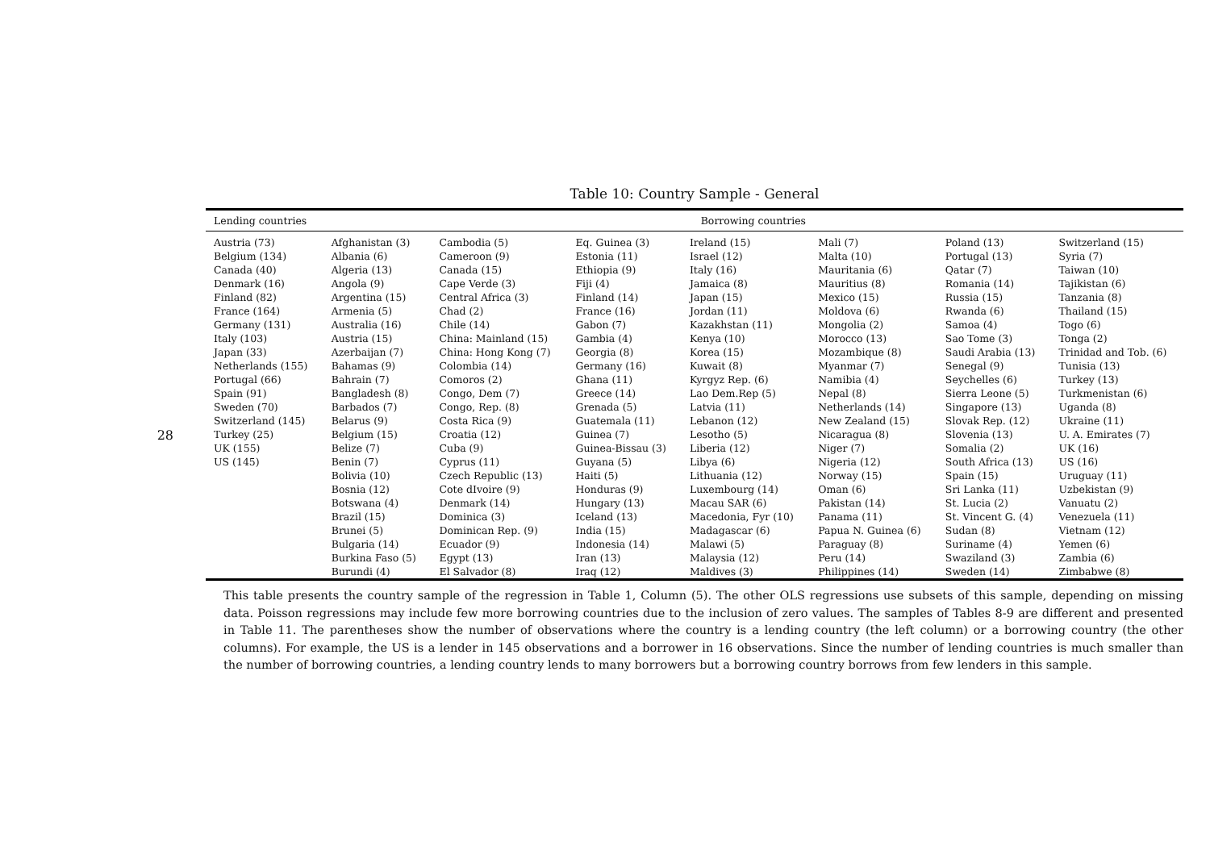28
Table 10: Country Sample - General
| Lending countries | Borrowing countries | | | | | | |
| --- | --- | --- | --- | --- | --- | --- | --- |
| Austria (73) Belgium (134) Canada (40) Denmark (16) Finland (82) France (164) Germany (131) Italy (103) Japan (33) Netherlands (155) Portugal (66) Spain (91) Sweden (70) Switzerland (145) Turkey (25) UK (155) US (145) | Afghanistan (3) Albania (6) Algeria (13) Angola (9) Argentina (15) Armenia (5) Australia (16) Austria (15) Azerbaijan (7) Bahamas (9) Bahrain (7) Bangladesh (8) Barbados (7) Belarus (9) Belgium (15) Belize (7) Benin (7) Bolivia (10) Bosnia (12) Botswana (4) Brazil (15) Brunei (5) Bulgaria (14) Burkina Faso (5) Burundi (4) | Cambodia (5) Cameroon (9) Canada (15) Cape Verde (3) Central Africa (3) Chad (2) Chile (14) China: Mainland (15) China: Hong Kong (7) Colombia (14) Comoros (2) Congo, Dem (7) Congo, Rep. (8) Costa Rica (9) Croatia (12) Cuba (9) Cyprus (11) Czech Republic (13) Cote dIvoire (9) Denmark (14) Dominica (3) Dominican Rep. (9) Ecuador (9) Egypt (13) El Salvador (8) | Eq. Guinea (3) Estonia (11) Ethiopia (9) Fiji (4) Finland (14) France (16) Gabon (7) Gambia (4) Georgia (8) Germany (16) Ghana (11) Greece (14) Grenada (5) Guatemala (11) Guinea (7) Guinea-Bissau (3) Guyana (5) Haiti (5) Honduras (9) Hungary (13) Iceland (13) India (15) Indonesia (14) Iran (13) Iraq (12) | Ireland (15) Israel (12) Italy (16) Jamaica (8) Japan (15) Jordan (11) Kazakhstan (11) Kenya (10) Korea (15) Kuwait (8) Kyrgyz Rep. (6) Lao Dem.Rep (5) Latvia (11) Lebanon (12) Lesotho (5) Liberia (12) Libya (6) Lithuania (12) Luxembourg (14) Macau SAR (6) Macedonia, Fyr (10) Madagascar (6) Malawi (5) Malaysia (12) Maldives (3) | Mali (7) Malta (10) Mauritania (6) Mauritius (8) Mexico (15) Moldova (6) Mongolia (2) Morocco (13) Mozambique (8) Myanmar (7) Namibia (4) Nepal (8) Netherlands (14) New Zealand (15) Nicaragua (8) Niger (7) Nigeria (12) Norway (15) Oman (6) Pakistan (14) Panama (11) Papua N. Guinea (6) Paraguay (8) Peru (14) Philippines (14) | Poland (13) Portugal (13) Qatar (7) Romania (14) Russia (15) Rwanda (6) Samoa (4) Sao Tome (3) Saudi Arabia (13) Senegal (9) Seychelles (6) Sierra Leone (5) Singapore (13) Slovak Rep. (12) Slovenia (13) Somalia (2) South Africa (13) Spain (15) Sri Lanka (11) St. Lucia (2) St. Vincent G. (4) Sudan (8) Suriname (4) Swaziland (3) Sweden (14) | Switzerland (15) Syria (7) Taiwan (10) Tajikistan (6) Tanzania (8) Thailand (15) Togo (6) Tonga (2) Trinidad and Tob. (6) Tunisia (13) Turkey (13) Turkmenistan (6) Uganda (8) Ukraine (11) U. A. Emirates (7) UK (16) US (16) Uruguay (11) Uzbekistan (9) Vanuatu (2) Venezuela (11) Vietnam (12) Yemen (6) Zambia (6) Zimbabwe (8) |
This table presents the country sample of the regression in Table 1, Column (5). The other OLS regressions use subsets of this sample, depending on missing data. Poisson regressions may include few more borrowing countries due to the inclusion of zero values. The samples of Tables 8-9 are different and presented in Table 11. The parentheses show the number of observations where the country is a lending country (the left column) or a borrowing country (the other columns). For example, the US is a lender in 145 observations and a borrower in 16 observations. Since the number of lending countries is much smaller than the number of borrowing countries, a lending country lends to many borrowers but a borrowing country borrows from few lenders in this sample.